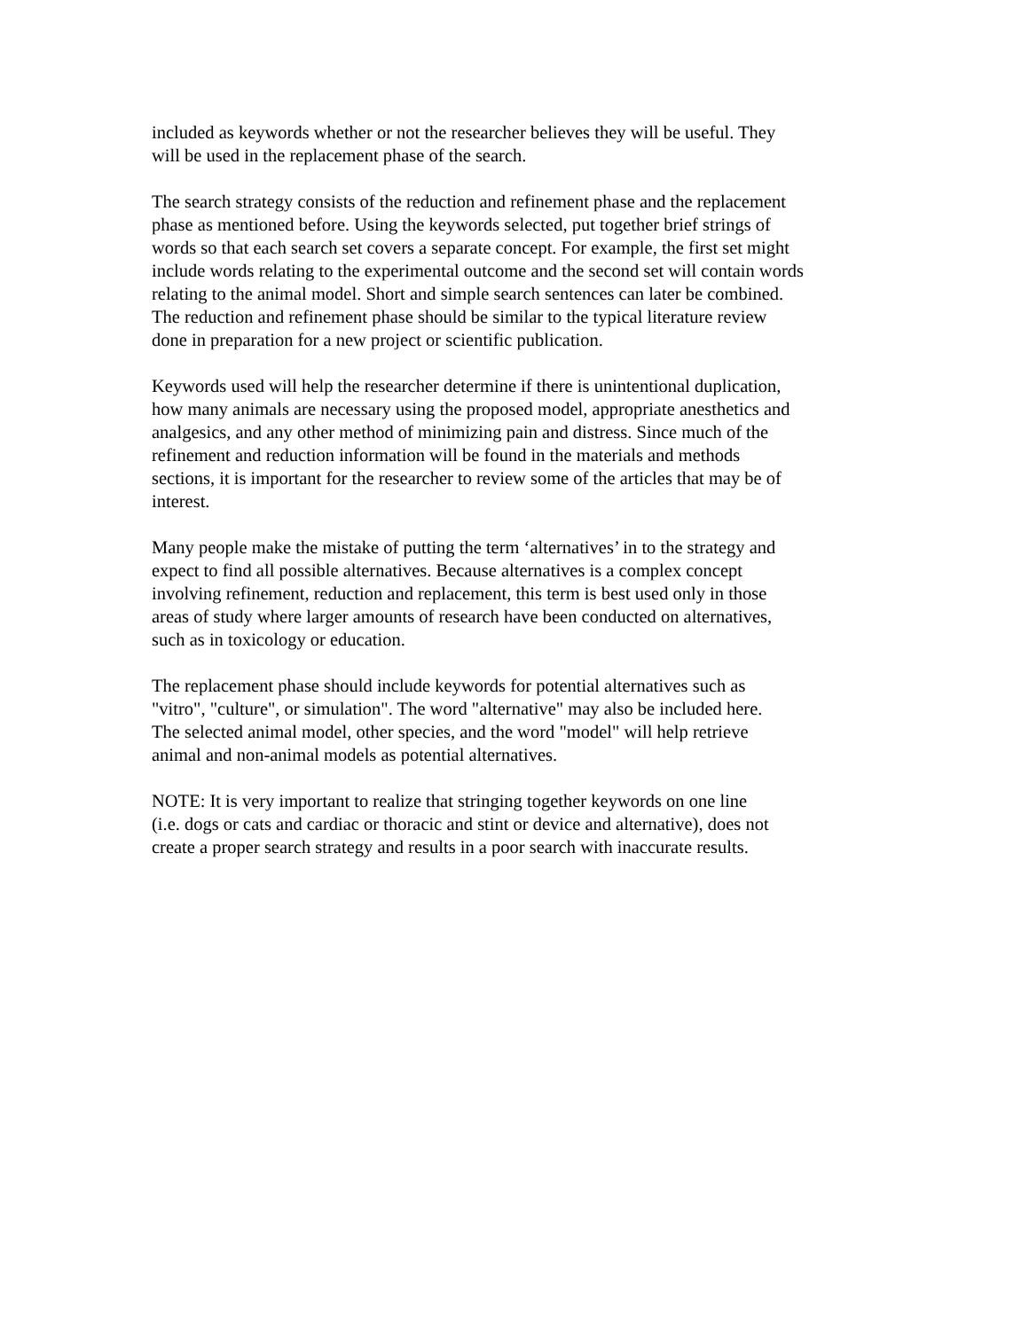included as keywords whether or not the researcher believes they will be useful. They
will be used in the replacement phase of the search.
The search strategy consists of the reduction and refinement phase and the replacement
phase as mentioned before. Using the keywords selected, put together brief strings of
words so that each search set covers a separate concept. For example, the first set might
include words relating to the experimental outcome and the second set will contain words
relating to the animal model. Short and simple search sentences can later be combined.
The reduction and refinement phase should be similar to the typical literature review
done in preparation for a new project or scientific publication.
Keywords used will help the researcher determine if there is unintentional duplication,
how many animals are necessary using the proposed model, appropriate anesthetics and
analgesics, and any other method of minimizing pain and distress. Since much of the
refinement and reduction information will be found in the materials and methods
sections, it is important for the researcher to review some of the articles that may be of
interest.
Many people make the mistake of putting the term ‘alternatives’ in to the strategy and
expect to find all possible alternatives. Because alternatives is a complex concept
involving refinement, reduction and replacement, this term is best used only in those
areas of study where larger amounts of research have been conducted on alternatives,
such as in toxicology or education.
The replacement phase should include keywords for potential alternatives such as
"vitro", "culture", or simulation". The word "alternative" may also be included here.
The selected animal model, other species, and the word "model" will help retrieve
animal and non-animal models as potential alternatives.
NOTE: It is very important to realize that stringing together keywords on one line
(i.e. dogs or cats and cardiac or thoracic and stint or device and alternative), does not
create a proper search strategy and results in a poor search with inaccurate results.